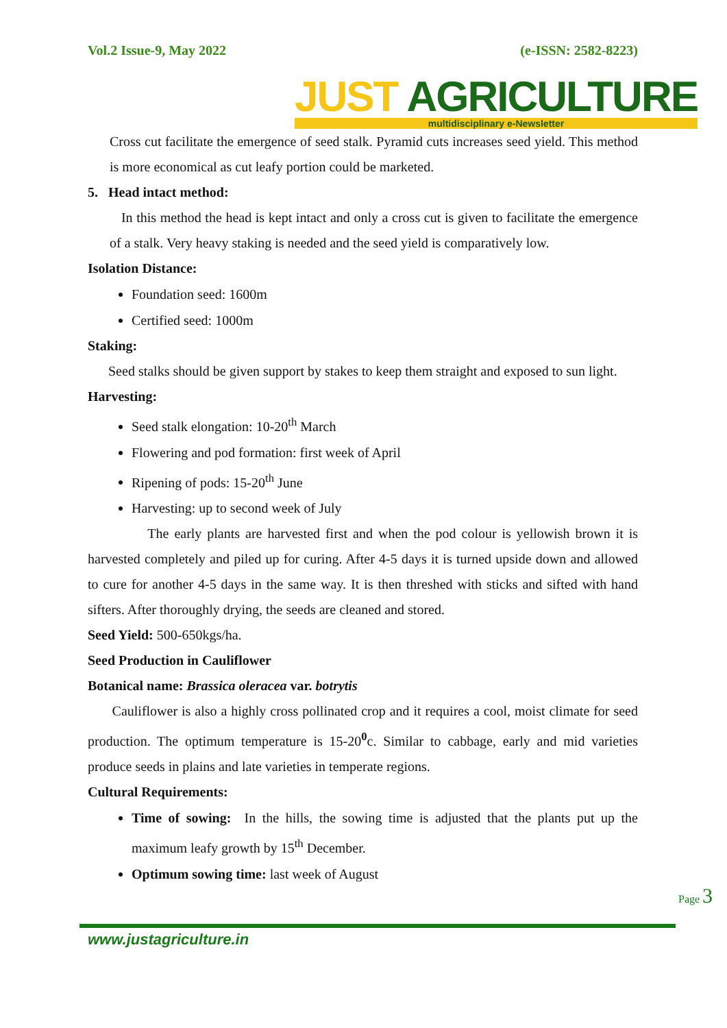Vol.2 Issue-9, May 2022 (e-ISSN: 2582-8223)
JUST AGRICULTURE
multidisciplinary e-Newsletter
Cross cut facilitate the emergence of seed stalk. Pyramid cuts increases seed yield. This method is more economical as cut leafy portion could be marketed.
5. Head intact method:
In this method the head is kept intact and only a cross cut is given to facilitate the emergence of a stalk. Very heavy staking is needed and the seed yield is comparatively low.
Isolation Distance:
Foundation seed: 1600m
Certified seed: 1000m
Staking:
Seed stalks should be given support by stakes to keep them straight and exposed to sun light.
Harvesting:
Seed stalk elongation: 10-20<sup>th</sup> March
Flowering and pod formation: first week of April
Ripening of pods: 15-20<sup>th</sup> June
Harvesting: up to second week of July
The early plants are harvested first and when the pod colour is yellowish brown it is harvested completely and piled up for curing. After 4-5 days it is turned upside down and allowed to cure for another 4-5 days in the same way. It is then threshed with sticks and sifted with hand sifters. After thoroughly drying, the seeds are cleaned and stored.
Seed Yield: 500-650kgs/ha.
Seed Production in Cauliflower
Botanical name: Brassica oleracea var. botrytis
Cauliflower is also a highly cross pollinated crop and it requires a cool, moist climate for seed production. The optimum temperature is 15-20<sup>0</sup>c. Similar to cabbage, early and mid varieties produce seeds in plains and late varieties in temperate regions.
Cultural Requirements:
Time of sowing: In the hills, the sowing time is adjusted that the plants put up the maximum leafy growth by 15<sup>th</sup> December.
Optimum sowing time: last week of August
www.justagriculture.in
Page 3